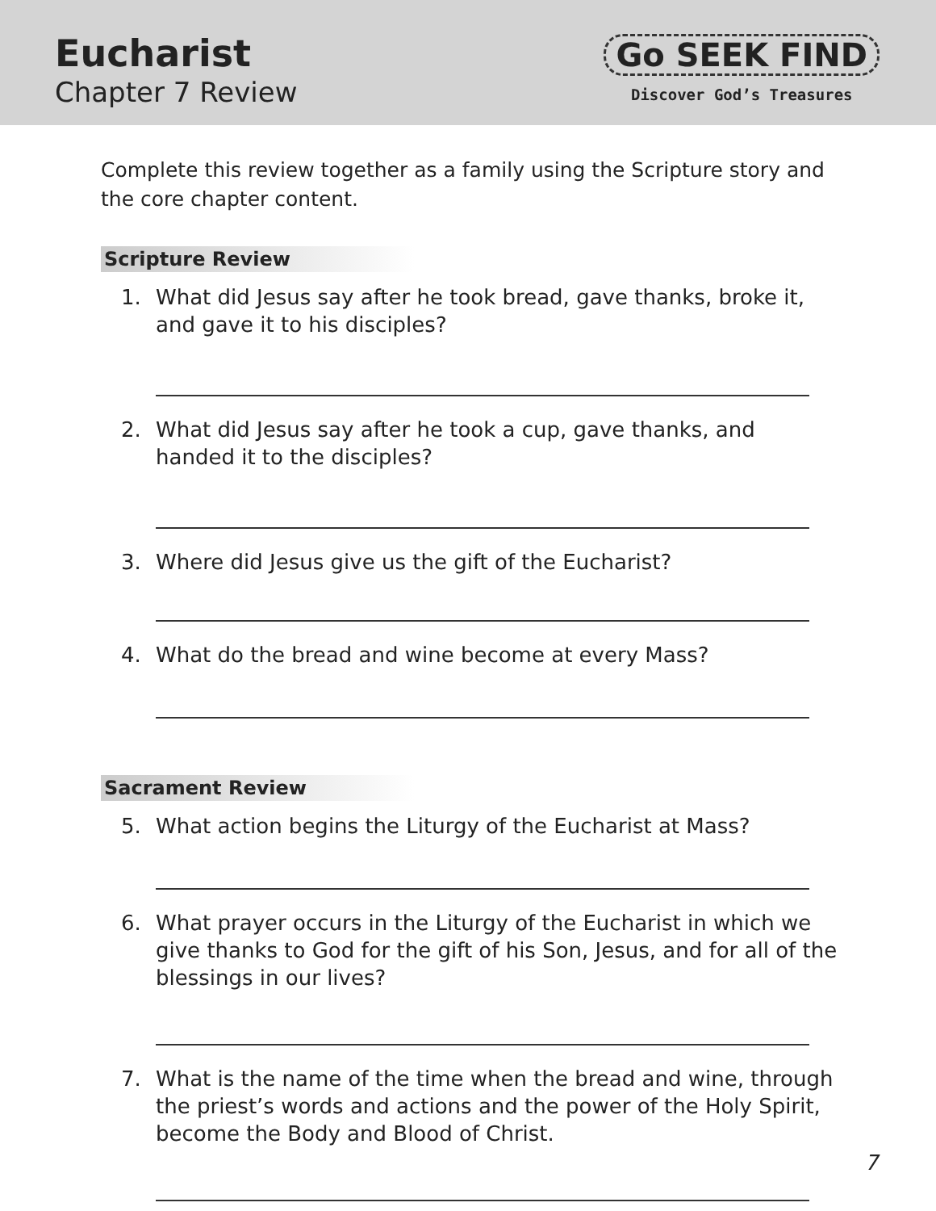Eucharist
Chapter 7 Review
Go SEEK FIND
Discover God’s Treasures
Complete this review together as a family using the Scripture story and the core chapter content.
Scripture Review
1. What did Jesus say after he took bread, gave thanks, broke it, and gave it to his disciples?
2. What did Jesus say after he took a cup, gave thanks, and handed it to the disciples?
3. Where did Jesus give us the gift of the Eucharist?
4. What do the bread and wine become at every Mass?
Sacrament Review
5. What action begins the Liturgy of the Eucharist at Mass?
6. What prayer occurs in the Liturgy of the Eucharist in which we give thanks to God for the gift of his Son, Jesus, and for all of the blessings in our lives?
7. What is the name of the time when the bread and wine, through the priest’s words and actions and the power of the Holy Spirit, become the Body and Blood of Christ.
7